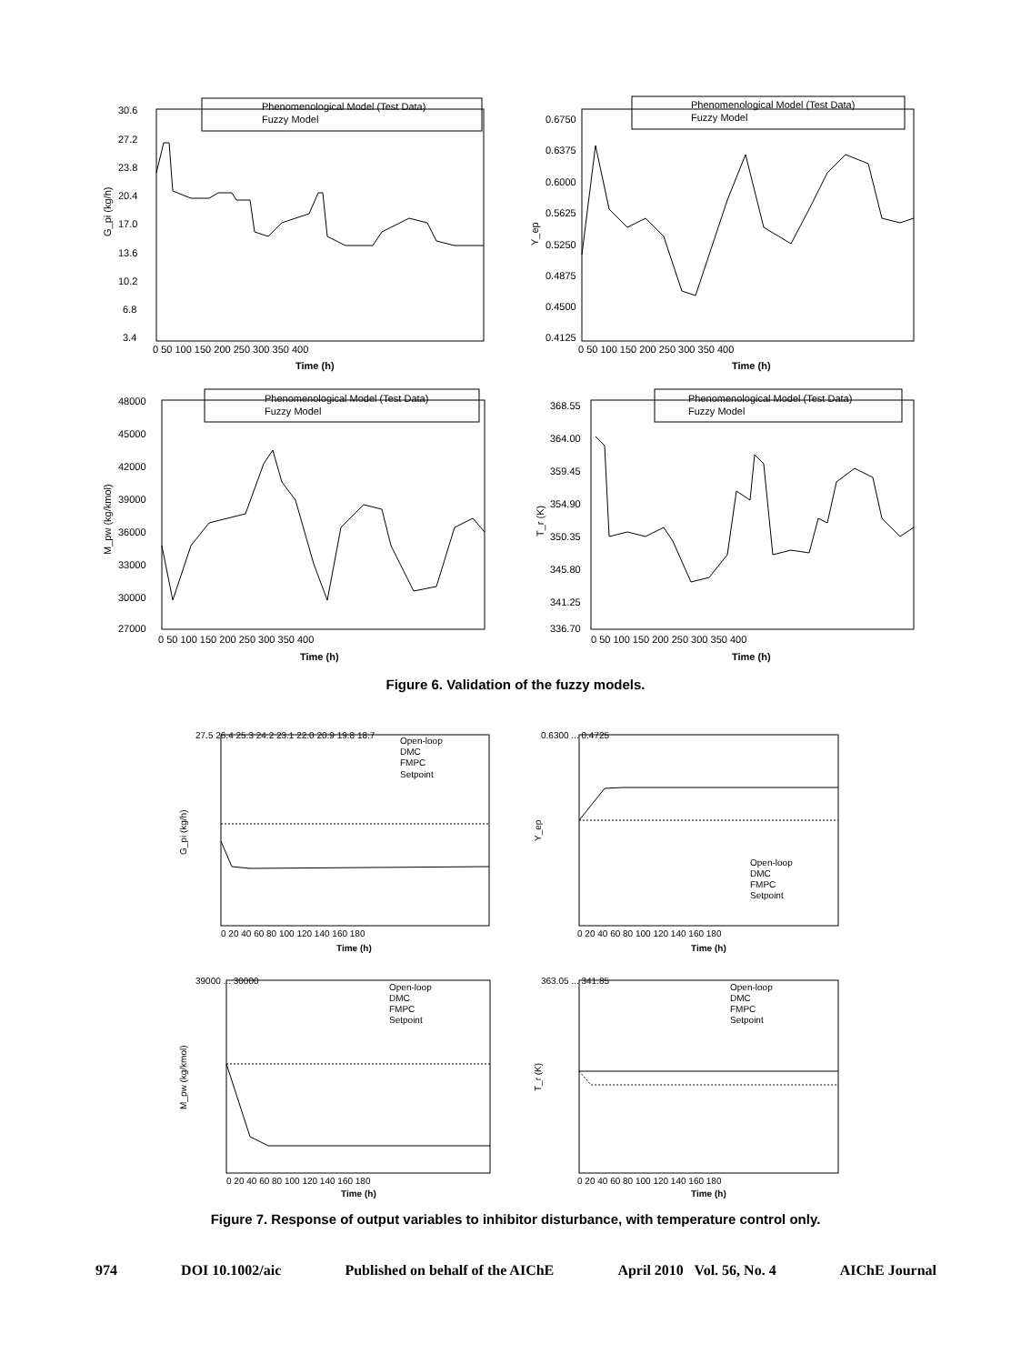Phenomenological Model (Test Data)
Fuzzy Model
Phenomenological Model (Test Data)
Fuzzy Model
Phenomenological Model (Test Data)
Fuzzy Model
Phenomenological Model (Test Data)
Fuzzy Model
30.6
27.2
23.8
20.4
17.0
13.6
10.2
6.8
3.4
0.6750
0.6375
0.6000
0.5625
0.5250
0.4875
0.4500
0.4125
48000
45000
42000
39000
36000
33000
30000
27000
368.55
364.00
359.45
354.90
350.35
345.80
341.25
336.70
0 50 100 150 200 250 300 350 400
0 50 100 150 200 250 300 350 400
0 50 100 150 200 250 300 350 400
0 50 100 150 200 250 300 350 400
Time (h)
Time (h)
Time (h)
Time (h)
G_pi (kg/h)
Y_ep
M_pw (kg/kmol)
T_r (K)
Figure 6. Validation of the fuzzy models.
Open-loop
DMC
FMPC
Setpoint
Open-loop
DMC
FMPC
Setpoint
Open-loop
DMC
FMPC
Setpoint
Open-loop
DMC
FMPC
Setpoint
27.5 26.4 25.3 24.2 23.1 22.0 20.9 19.8 18.7
0.6300 ... 0.4725
39000 ... 30000
363.05 ... 341.85
0 20 40 60 80 100 120 140 160 180
0 20 40 60 80 100 120 140 160 180
0 20 40 60 80 100 120 140 160 180
0 20 40 60 80 100 120 140 160 180
Time (h)
Time (h)
Time (h)
Time (h)
G_pi (kg/h)
Y_ep
M_pw (kg/kmol)
T_r (K)
Figure 7. Response of output variables to inhibitor disturbance, with temperature control only.
974 DOI 10.1002/aic Published on behalf of the AIChE April 2010 Vol. 56, No. 4 AIChE Journal